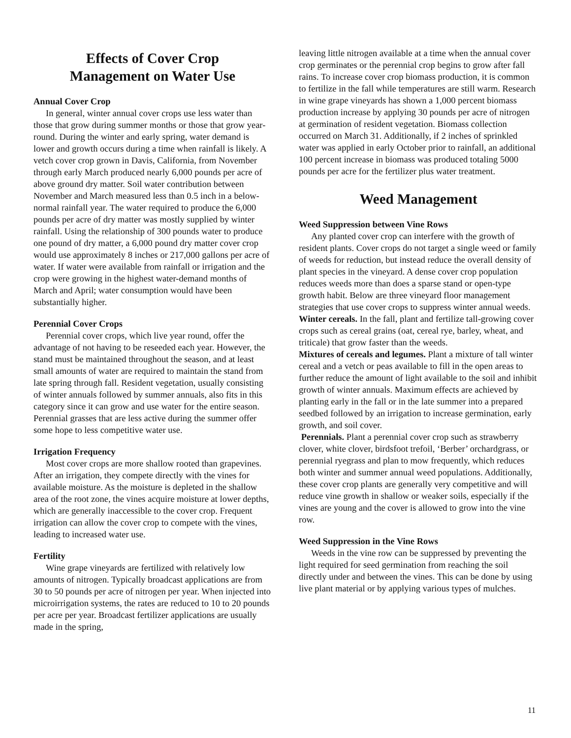Effects of Cover Crop
Management on Water Use
Annual Cover Crop
In general, winter annual cover crops use less water than those that grow during summer months or those that grow year-round. During the winter and early spring, water demand is lower and growth occurs during a time when rainfall is likely. A vetch cover crop grown in Davis, California, from November through early March produced nearly 6,000 pounds per acre of above ground dry matter. Soil water contribution between November and March measured less than 0.5 inch in a below-normal rainfall year. The water required to produce the 6,000 pounds per acre of dry matter was mostly supplied by winter rainfall. Using the relationship of 300 pounds water to produce one pound of dry matter, a 6,000 pound dry matter cover crop would use approximately 8 inches or 217,000 gallons per acre of water. If water were available from rainfall or irrigation and the crop were growing in the highest water-demand months of March and April; water consumption would have been substantially higher.
Perennial Cover Crops
Perennial cover crops, which live year round, offer the advantage of not having to be reseeded each year. However, the stand must be maintained throughout the season, and at least small amounts of water are required to maintain the stand from late spring through fall. Resident vegetation, usually consisting of winter annuals followed by summer annuals, also fits in this category since it can grow and use water for the entire season. Perennial grasses that are less active during the summer offer some hope to less competitive water use.
Irrigation Frequency
Most cover crops are more shallow rooted than grapevines. After an irrigation, they compete directly with the vines for available moisture. As the moisture is depleted in the shallow area of the root zone, the vines acquire moisture at lower depths, which are generally inaccessible to the cover crop. Frequent irrigation can allow the cover crop to compete with the vines, leading to increased water use.
Fertility
Wine grape vineyards are fertilized with relatively low amounts of nitrogen. Typically broadcast applications are from 30 to 50 pounds per acre of nitrogen per year. When injected into microirrigation systems, the rates are reduced to 10 to 20 pounds per acre per year. Broadcast fertilizer applications are usually made in the spring,
leaving little nitrogen available at a time when the annual cover crop germinates or the perennial crop begins to grow after fall rains. To increase cover crop biomass production, it is common to fertilize in the fall while temperatures are still warm. Research in wine grape vineyards has shown a 1,000 percent biomass production increase by applying 30 pounds per acre of nitrogen at germination of resident vegetation. Biomass collection occurred on March 31. Additionally, if 2 inches of sprinkled water was applied in early October prior to rainfall, an additional 100 percent increase in biomass was produced totaling 5000 pounds per acre for the fertilizer plus water treatment.
Weed Management
Weed Suppression between Vine Rows
Any planted cover crop can interfere with the growth of resident plants. Cover crops do not target a single weed or family of weeds for reduction, but instead reduce the overall density of plant species in the vineyard. A dense cover crop population reduces weeds more than does a sparse stand or open-type growth habit. Below are three vineyard floor management strategies that use cover crops to suppress winter annual weeds.
Winter cereals. In the fall, plant and fertilize tall-growing cover crops such as cereal grains (oat, cereal rye, barley, wheat, and triticale) that grow faster than the weeds.
Mixtures of cereals and legumes. Plant a mixture of tall winter cereal and a vetch or peas available to fill in the open areas to further reduce the amount of light available to the soil and inhibit growth of winter annuals. Maximum effects are achieved by planting early in the fall or in the late summer into a prepared seedbed followed by an irrigation to increase germination, early growth, and soil cover.
Perennials. Plant a perennial cover crop such as strawberry clover, white clover, birdsfoot trefoil, ‘Berber’ orchardgrass, or perennial ryegrass and plan to mow frequently, which reduces both winter and summer annual weed populations. Additionally, these cover crop plants are generally very competitive and will reduce vine growth in shallow or weaker soils, especially if the vines are young and the cover is allowed to grow into the vine row.
Weed Suppression in the Vine Rows
Weeds in the vine row can be suppressed by preventing the light required for seed germination from reaching the soil directly under and between the vines. This can be done by using live plant material or by applying various types of mulches.
11